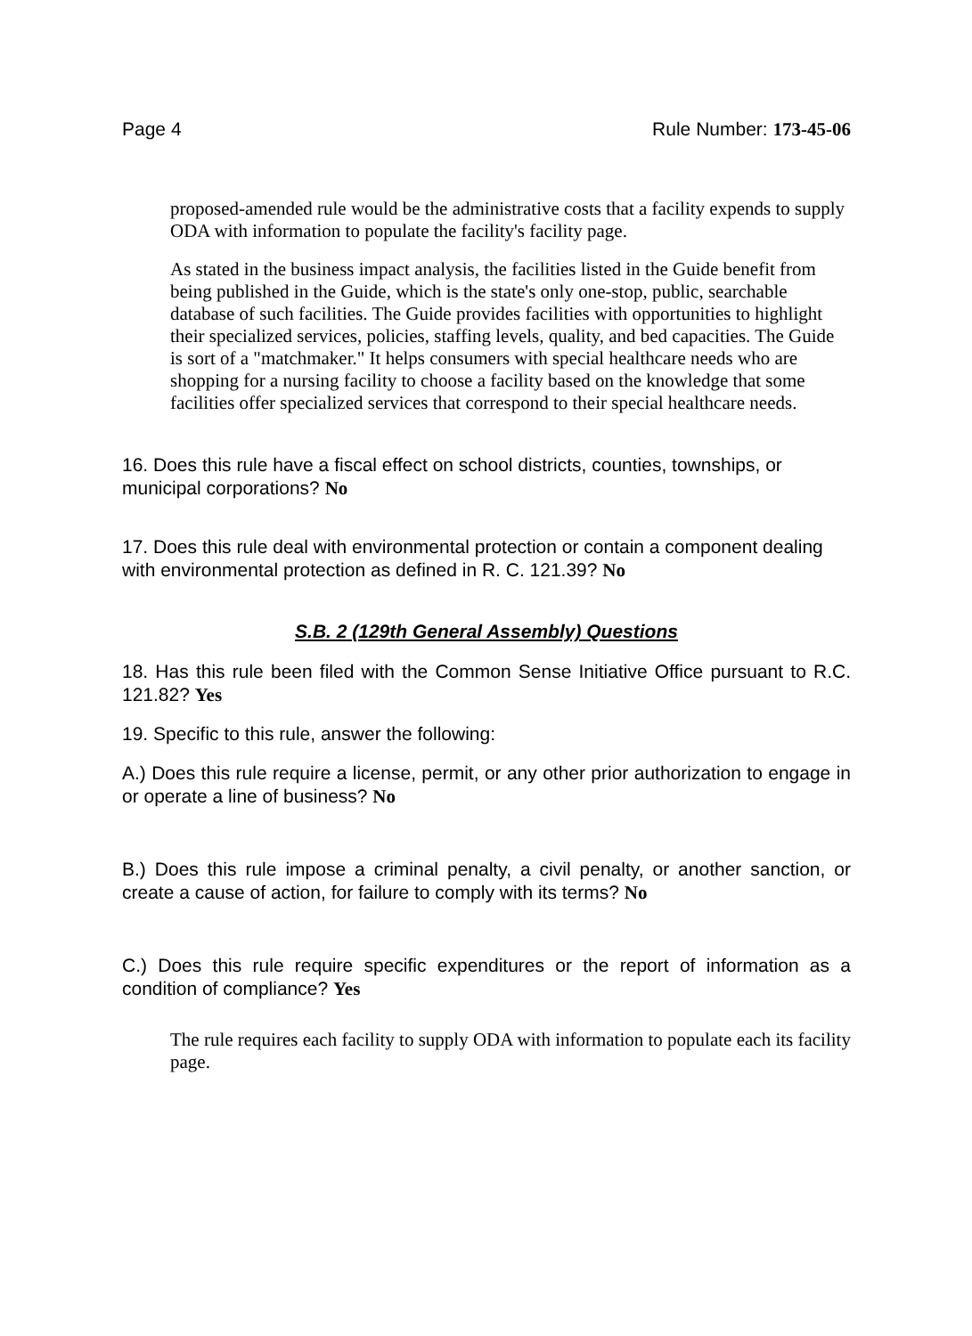Page 4 Rule Number: 173-45-06
proposed-amended rule would be the administrative costs that a facility expends to supply ODA with information to populate the facility's facility page.
As stated in the business impact analysis, the facilities listed in the Guide benefit from being published in the Guide, which is the state's only one-stop, public, searchable database of such facilities. The Guide provides facilities with opportunities to highlight their specialized services, policies, staffing levels, quality, and bed capacities. The Guide is sort of a "matchmaker." It helps consumers with special healthcare needs who are shopping for a nursing facility to choose a facility based on the knowledge that some facilities offer specialized services that correspond to their special healthcare needs.
16. Does this rule have a fiscal effect on school districts, counties, townships, or municipal corporations? No
17. Does this rule deal with environmental protection or contain a component dealing with environmental protection as defined in R. C. 121.39? No
S.B. 2 (129th General Assembly) Questions
18. Has this rule been filed with the Common Sense Initiative Office pursuant to R.C. 121.82? Yes
19. Specific to this rule, answer the following:
A.) Does this rule require a license, permit, or any other prior authorization to engage in or operate a line of business? No
B.) Does this rule impose a criminal penalty, a civil penalty, or another sanction, or create a cause of action, for failure to comply with its terms? No
C.) Does this rule require specific expenditures or the report of information as a condition of compliance? Yes
The rule requires each facility to supply ODA with information to populate each its facility page.